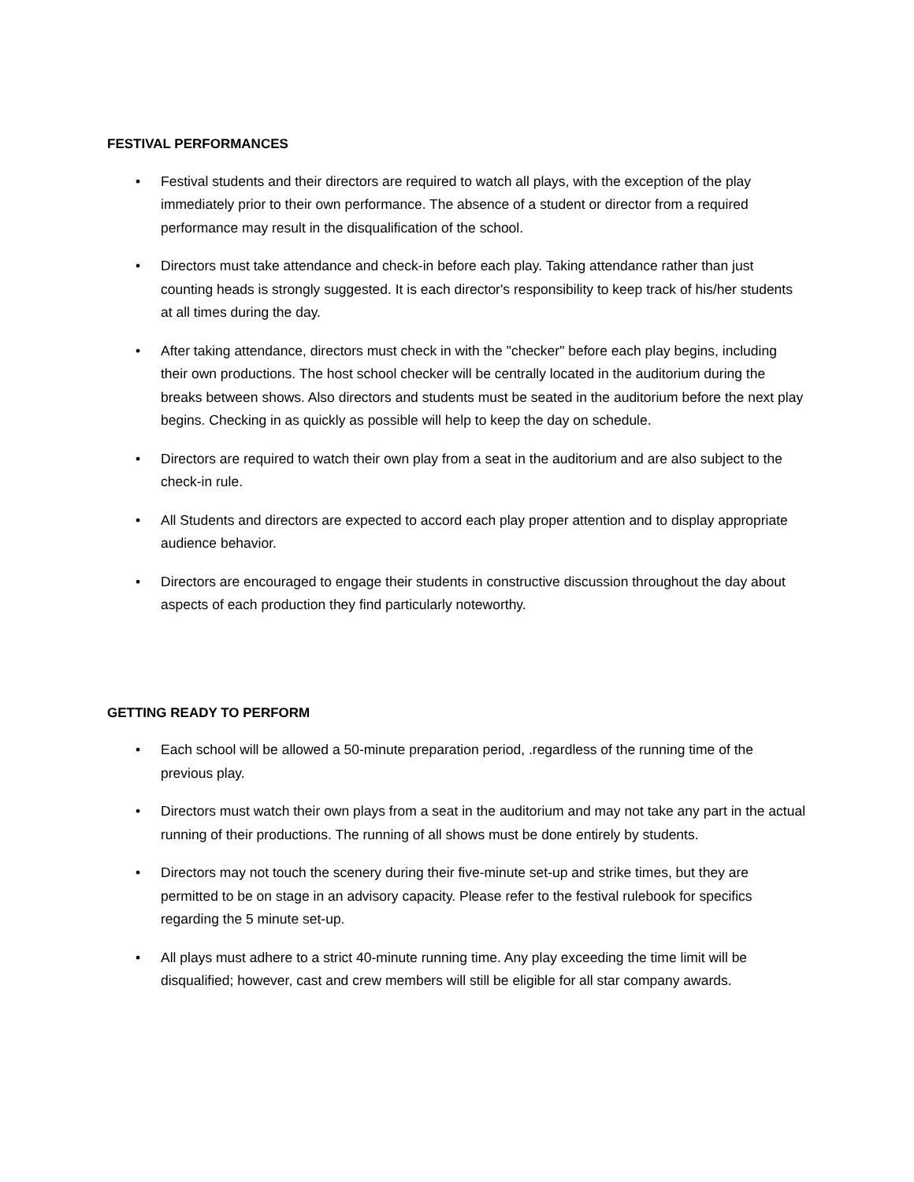FESTIVAL PERFORMANCES
• Festival students and their directors are required to watch all plays, with the exception of the play immediately prior to their own performance. The absence of a student or director from a required performance may result in the disqualification of the school.
• Directors must take attendance and check-in before each play. Taking attendance rather than just counting heads is strongly suggested. It is each director's responsibility to keep track of his/her students at all times during the day.
• After taking attendance, directors must check in with the "checker" before each play begins, including their own productions. The host school checker will be centrally located in the auditorium during the breaks between shows. Also directors and students must be seated in the auditorium before the next play begins. Checking in as quickly as possible will help to keep the day on schedule.
• Directors are required to watch their own play from a seat in the auditorium and are also subject to the check-in rule.
• All Students and directors are expected to accord each play proper attention and to display appropriate audience behavior.
• Directors are encouraged to engage their students in constructive discussion throughout the day about aspects of each production they find particularly noteworthy.
GETTING READY TO PERFORM
• Each school will be allowed a 50-minute preparation period, .regardless of the running time of the previous play.
• Directors must watch their own plays from a seat in the auditorium and may not take any part in the actual running of their productions. The running of all shows must be done entirely by students.
• Directors may not touch the scenery during their five-minute set-up and strike times, but they are permitted to be on stage in an advisory capacity. Please refer to the festival rulebook for specifics regarding the 5 minute set-up.
• All plays must adhere to a strict 40-minute running time. Any play exceeding the time limit will be disqualified; however, cast and crew members will still be eligible for all star company awards.